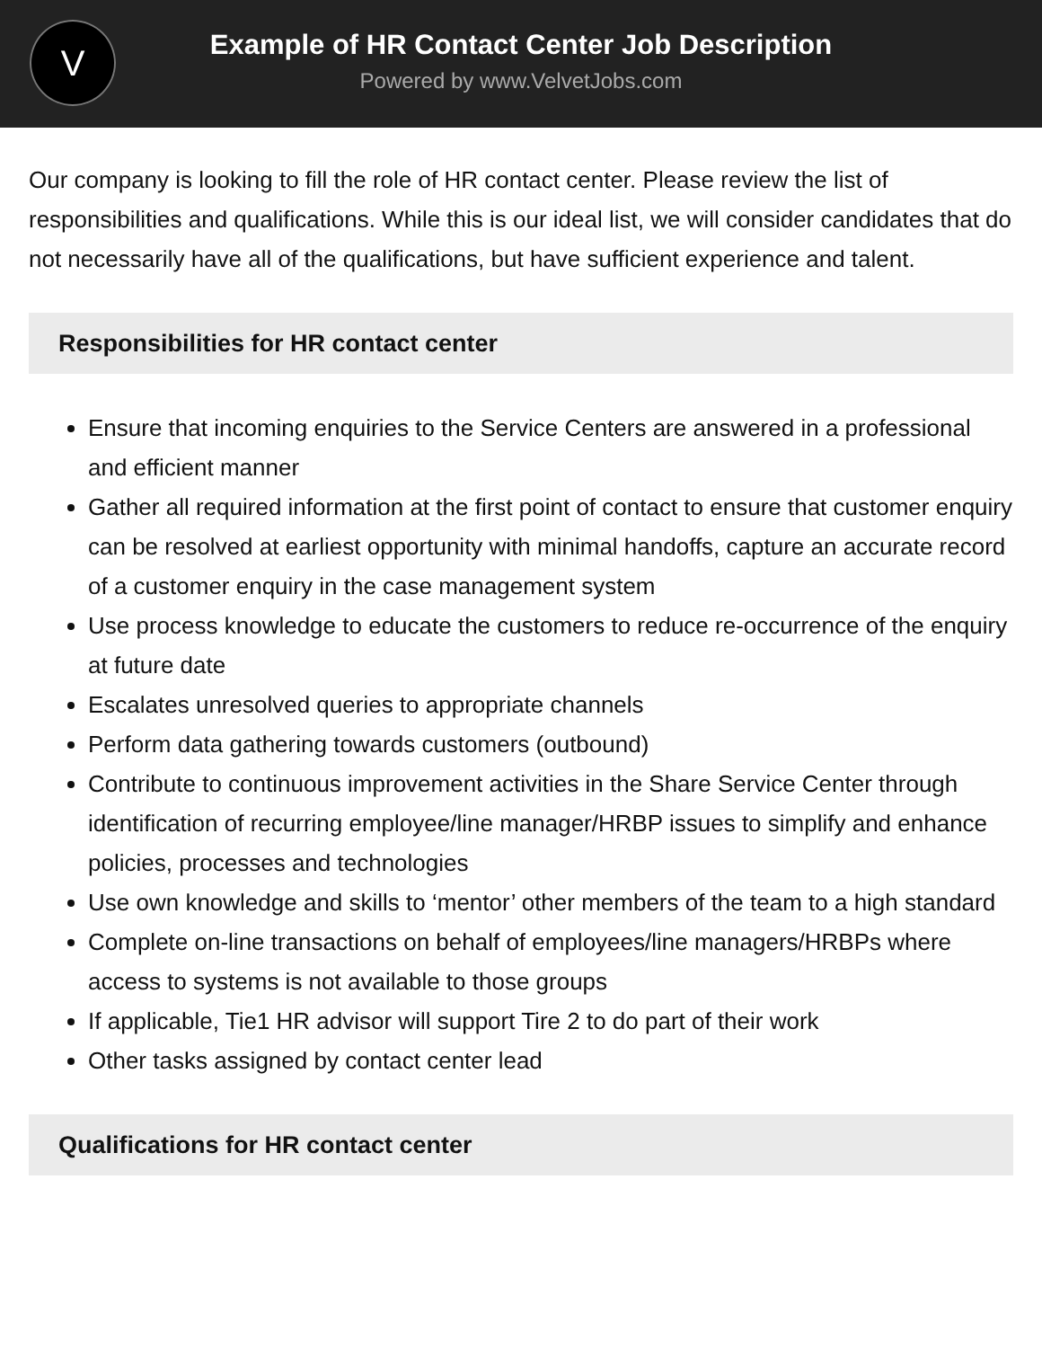V
Example of HR Contact Center Job Description
Powered by www.VelvetJobs.com
Our company is looking to fill the role of HR contact center. Please review the list of responsibilities and qualifications. While this is our ideal list, we will consider candidates that do not necessarily have all of the qualifications, but have sufficient experience and talent.
Responsibilities for HR contact center
Ensure that incoming enquiries to the Service Centers are answered in a professional and efficient manner
Gather all required information at the first point of contact to ensure that customer enquiry can be resolved at earliest opportunity with minimal handoffs, capture an accurate record of a customer enquiry in the case management system
Use process knowledge to educate the customers to reduce re-occurrence of the enquiry at future date
Escalates unresolved queries to appropriate channels
Perform data gathering towards customers (outbound)
Contribute to continuous improvement activities in the Share Service Center through identification of recurring employee/line manager/HRBP issues to simplify and enhance policies, processes and technologies
Use own knowledge and skills to ‘mentor’ other members of the team to a high standard
Complete on-line transactions on behalf of employees/line managers/HRBPs where access to systems is not available to those groups
If applicable, Tie1 HR advisor will support Tire 2 to do part of their work
Other tasks assigned by contact center lead
Qualifications for HR contact center